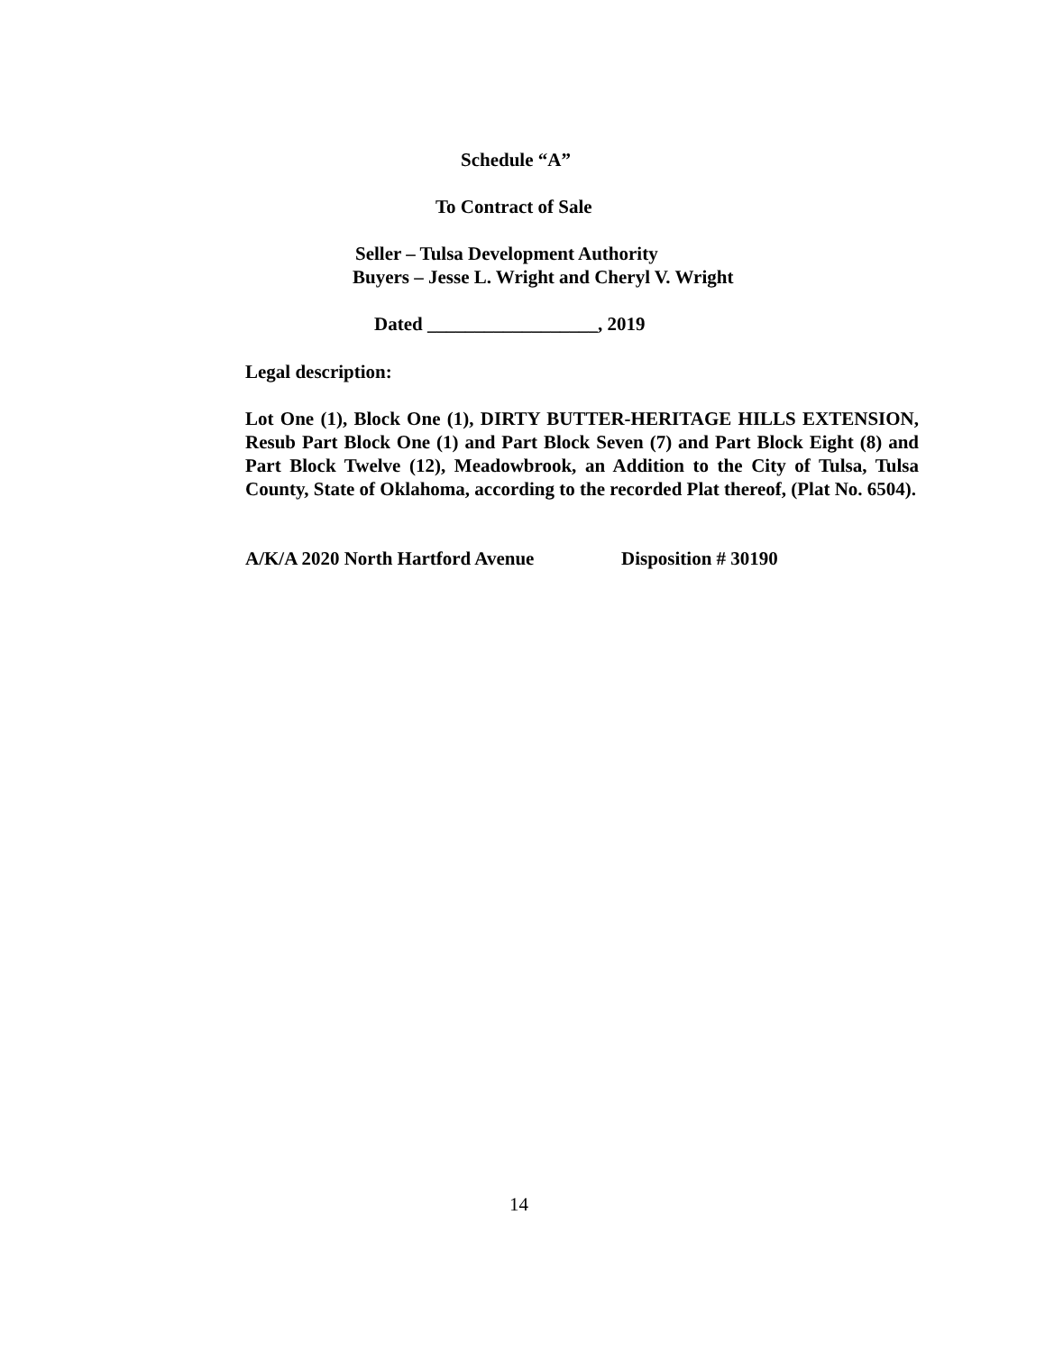Schedule “A”
To Contract of Sale
Seller – Tulsa Development Authority
Buyers – Jesse L. Wright and Cheryl V. Wright
Dated __________________, 2019
Legal description:
Lot One (1), Block One (1), DIRTY BUTTER-HERITAGE HILLS EXTENSION, Resub Part Block One (1) and Part Block Seven (7) and Part Block Eight (8) and Part Block Twelve (12), Meadowbrook, an Addition to the City of Tulsa, Tulsa County, State of Oklahoma, according to the recorded Plat thereof, (Plat No. 6504).
A/K/A 2020 North Hartford Avenue Disposition # 30190
14